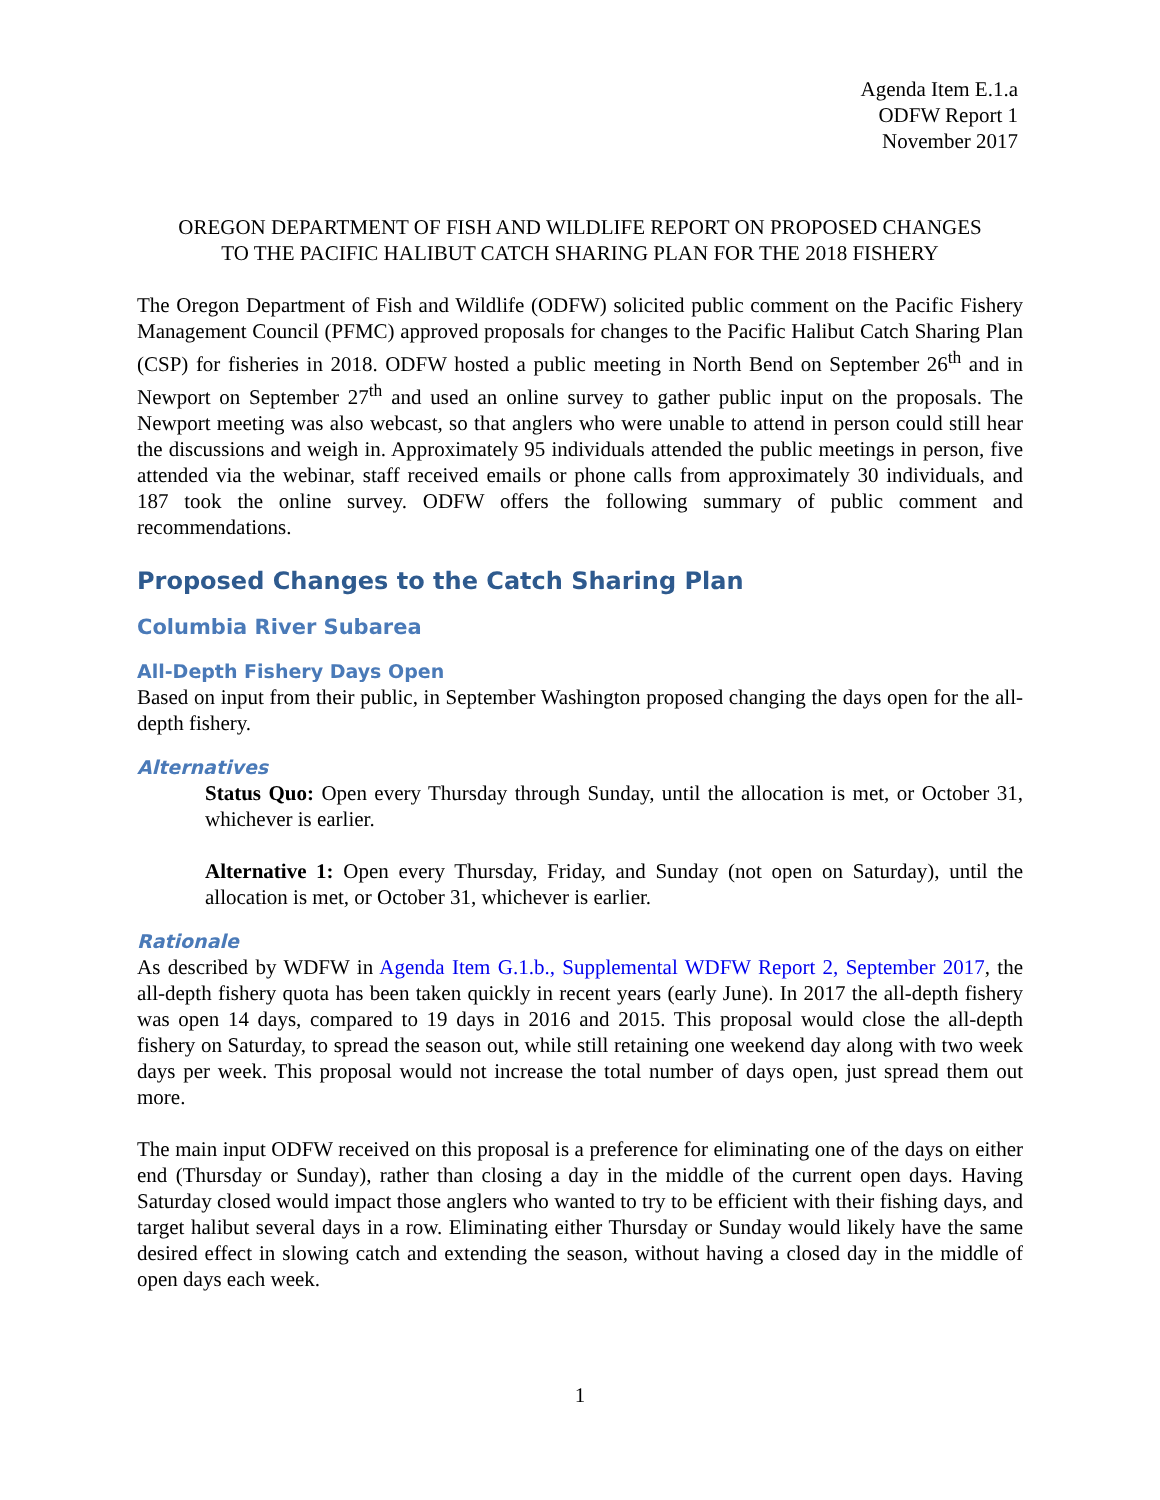Agenda Item E.1.a
ODFW Report 1
November 2017
OREGON DEPARTMENT OF FISH AND WILDLIFE REPORT ON PROPOSED CHANGES
TO THE PACIFIC HALIBUT CATCH SHARING PLAN FOR THE 2018 FISHERY
The Oregon Department of Fish and Wildlife (ODFW) solicited public comment on the Pacific Fishery Management Council (PFMC) approved proposals for changes to the Pacific Halibut Catch Sharing Plan (CSP) for fisheries in 2018. ODFW hosted a public meeting in North Bend on September 26<sup>th</sup> and in Newport on September 27<sup>th</sup> and used an online survey to gather public input on the proposals. The Newport meeting was also webcast, so that anglers who were unable to attend in person could still hear the discussions and weigh in. Approximately 95 individuals attended the public meetings in person, five attended via the webinar, staff received emails or phone calls from approximately 30 individuals, and 187 took the online survey. ODFW offers the following summary of public comment and recommendations.
Proposed Changes to the Catch Sharing Plan
Columbia River Subarea
All-Depth Fishery Days Open
Based on input from their public, in September Washington proposed changing the days open for the all-depth fishery.
Alternatives
Status Quo: Open every Thursday through Sunday, until the allocation is met, or October 31, whichever is earlier.
Alternative 1: Open every Thursday, Friday, and Sunday (not open on Saturday), until the allocation is met, or October 31, whichever is earlier.
Rationale
As described by WDFW in Agenda Item G.1.b., Supplemental WDFW Report 2, September 2017, the all-depth fishery quota has been taken quickly in recent years (early June). In 2017 the all-depth fishery was open 14 days, compared to 19 days in 2016 and 2015. This proposal would close the all-depth fishery on Saturday, to spread the season out, while still retaining one weekend day along with two week days per week. This proposal would not increase the total number of days open, just spread them out more.
The main input ODFW received on this proposal is a preference for eliminating one of the days on either end (Thursday or Sunday), rather than closing a day in the middle of the current open days. Having Saturday closed would impact those anglers who wanted to try to be efficient with their fishing days, and target halibut several days in a row. Eliminating either Thursday or Sunday would likely have the same desired effect in slowing catch and extending the season, without having a closed day in the middle of open days each week.
1